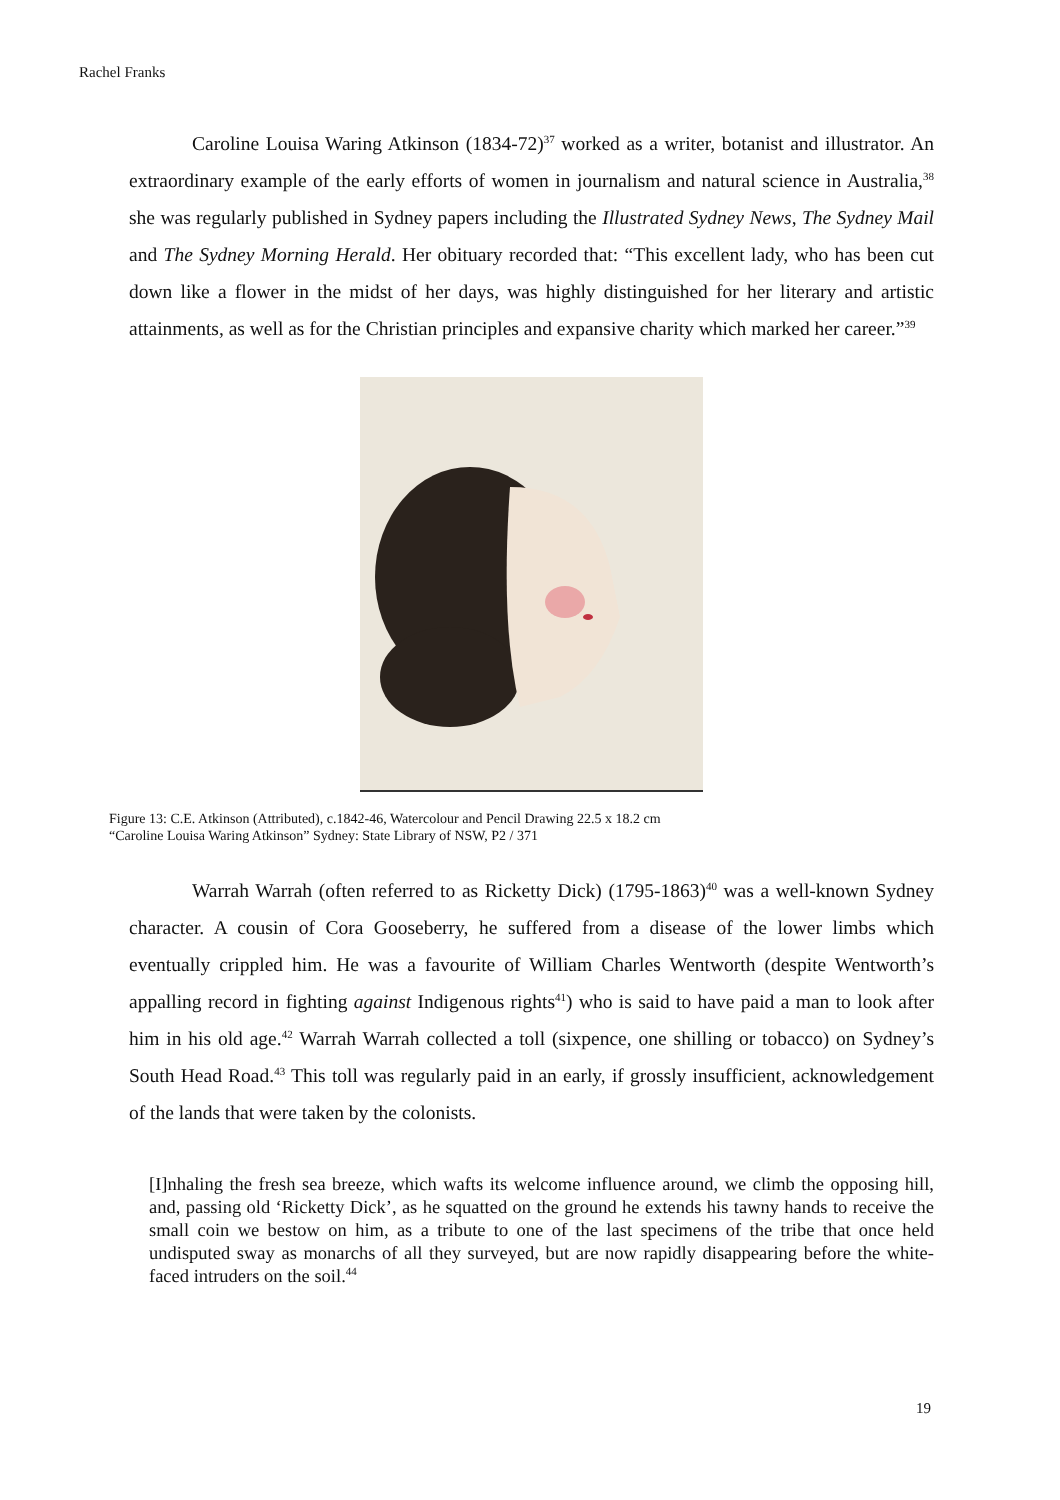Rachel Franks
Caroline Louisa Waring Atkinson (1834-72)<sup>37</sup> worked as a writer, botanist and illustrator. An extraordinary example of the early efforts of women in journalism and natural science in Australia,<sup>38</sup> she was regularly published in Sydney papers including the Illustrated Sydney News, The Sydney Mail and The Sydney Morning Herald. Her obituary recorded that: “This excellent lady, who has been cut down like a flower in the midst of her days, was highly distinguished for her literary and artistic attainments, as well as for the Christian principles and expansive charity which marked her career.”<sup>39</sup>
Figure 13: C.E. Atkinson (Attributed), c.1842-46, Watercolour and Pencil Drawing 22.5 x 18.2 cm
“Caroline Louisa Waring Atkinson” Sydney: State Library of NSW, P2 / 371
Warrah Warrah (often referred to as Ricketty Dick) (1795-1863)<sup>40</sup> was a well-known Sydney character. A cousin of Cora Gooseberry, he suffered from a disease of the lower limbs which eventually crippled him. He was a favourite of William Charles Wentworth (despite Wentworth’s appalling record in fighting against Indigenous rights<sup>41</sup>) who is said to have paid a man to look after him in his old age.<sup>42</sup> Warrah Warrah collected a toll (sixpence, one shilling or tobacco) on Sydney’s South Head Road.<sup>43</sup> This toll was regularly paid in an early, if grossly insufficient, acknowledgement of the lands that were taken by the colonists.
[I]nhaling the fresh sea breeze, which wafts its welcome influence around, we climb the opposing hill, and, passing old ‘Ricketty Dick’, as he squatted on the ground he extends his tawny hands to receive the small coin we bestow on him, as a tribute to one of the last specimens of the tribe that once held undisputed sway as monarchs of all they surveyed, but are now rapidly disappearing before the white-faced intruders on the soil.<sup>44</sup>
19